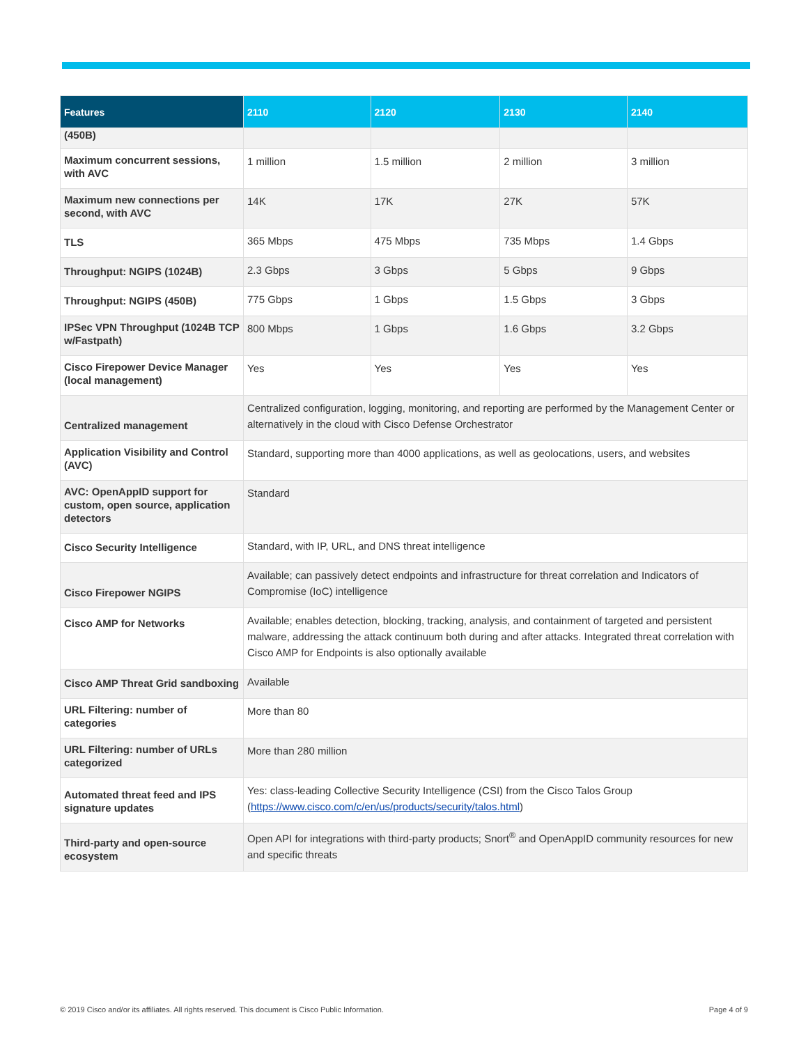| Features | 2110 | 2120 | 2130 | 2140 |
| --- | --- | --- | --- | --- |
| (450B) | | | | |
| Maximum concurrent sessions, with AVC | 1 million | 1.5 million | 2 million | 3 million |
| Maximum new connections per second, with AVC | 14K | 17K | 27K | 57K |
| TLS | 365 Mbps | 475 Mbps | 735 Mbps | 1.4 Gbps |
| Throughput: NGIPS (1024B) | 2.3 Gbps | 3 Gbps | 5 Gbps | 9 Gbps |
| Throughput: NGIPS (450B) | 775 Gbps | 1 Gbps | 1.5 Gbps | 3 Gbps |
| IPSec VPN Throughput (1024B TCP w/Fastpath) | 800 Mbps | 1 Gbps | 1.6 Gbps | 3.2 Gbps |
| Cisco Firepower Device Manager (local management) | Yes | Yes | Yes | Yes |
| Centralized management | Centralized configuration, logging, monitoring, and reporting are performed by the Management Center or alternatively in the cloud with Cisco Defense Orchestrator | | | |
| Application Visibility and Control (AVC) | Standard, supporting more than 4000 applications, as well as geolocations, users, and websites | | | |
| AVC: OpenAppID support for custom, open source, application detectors | Standard | | | |
| Cisco Security Intelligence | Standard, with IP, URL, and DNS threat intelligence | | | |
| Cisco Firepower NGIPS | Available; can passively detect endpoints and infrastructure for threat correlation and Indicators of Compromise (IoC) intelligence | | | |
| Cisco AMP for Networks | Available; enables detection, blocking, tracking, analysis, and containment of targeted and persistent malware, addressing the attack continuum both during and after attacks. Integrated threat correlation with Cisco AMP for Endpoints is also optionally available | | | |
| Cisco AMP Threat Grid sandboxing | Available | | | |
| URL Filtering: number of categories | More than 80 | | | |
| URL Filtering: number of URLs categorized | More than 280 million | | | |
| Automated threat feed and IPS signature updates | Yes: class-leading Collective Security Intelligence (CSI) from the Cisco Talos Group ( https://www.cisco.com/c/en/us/products/security/talos.html ) | | | |
| Third-party and open-source ecosystem | Open API for integrations with third-party products; Snort<sup>®</sup> and OpenAppID community resources for new and specific threats | | | |
© 2019 Cisco and/or its affiliates. All rights reserved. This document is Cisco Public Information. Page 4 of 9